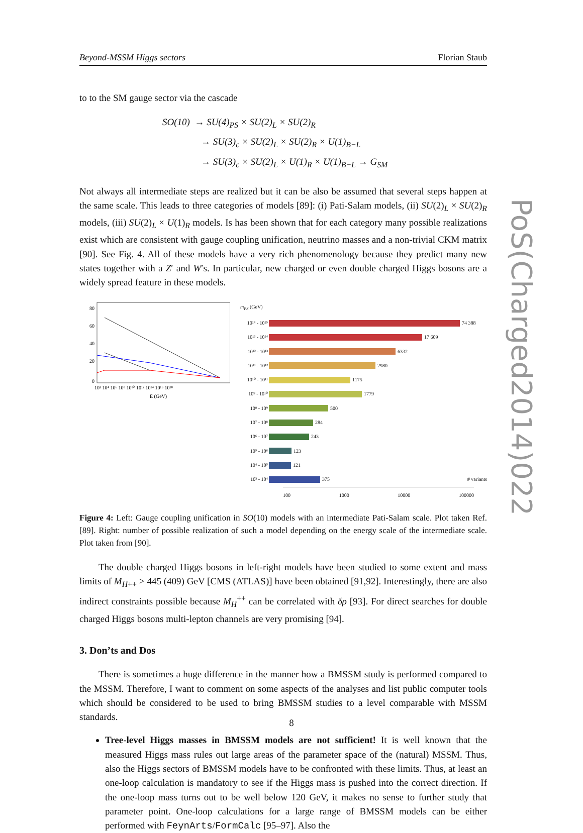PoS(Charged2014)022
Beyond-MSSM Higgs sectors Florian Staub
to to the SM gauge sector via the cascade
SO(10) → SU(4)<sub>PS</sub> × SU(2)<sub>L</sub> × SU(2)<sub>R</sub>
→ SU(3)<sub>c</sub> × SU(2)<sub>L</sub> × SU(2)<sub>R</sub> × U(1)<sub>B−L</sub>
→ SU(3)<sub>c</sub> × SU(2)<sub>L</sub> × U(1)<sub>R</sub> × U(1)<sub>B−L</sub> → G<sub>SM</sub>
Not always all intermediate steps are realized but it can be also be assumed that several steps happen at the same scale. This leads to three categories of models [89]: (i) Pati-Salam models, (ii) SU(2)<sub>L</sub> × SU(2)<sub>R</sub> models, (iii) SU(2)<sub>L</sub> × U(1)<sub>R</sub> models. Is has been shown that for each category many possible realizations exist which are consistent with gauge coupling unification, neutrino masses and a non-trivial CKM matrix [90]. See Fig. 4. All of these models have a very rich phenomenology because they predict many new states together with a Z′ and W′s. In particular, new charged or even double charged Higgs bosons are a widely spread feature in these models.
80
60
40
20
0
10² 10⁴ 10⁶ 10⁸ 10¹⁰ 10¹² 10¹⁴ 10¹⁶ 10¹⁸
E (GeV)
m<sub>PS</sub> (GeV)
10¹⁴ - 10¹⁵
74 388
10¹³ - 10¹⁴
17 609
10¹² - 10¹³
6332
10¹¹ - 10¹²
2980
10¹⁰ - 10¹¹
1175
10⁹ - 10¹⁰
1779
10⁸ - 10⁹
500
10⁷ - 10⁸
284
10⁶ - 10⁷
243
10⁵ - 10⁶
123
10⁴ - 10⁵
121
10³ - 10⁴
375
# variants
100 1000 10000 100000
Figure 4: Left: Gauge coupling unification in SO(10) models with an intermediate Pati-Salam scale. Plot taken Ref. [89]. Right: number of possible realization of such a model depending on the energy scale of the intermediate scale. Plot taken from [90].
The double charged Higgs bosons in left-right models have been studied to some extent and mass limits of M<sub>H++</sub> > 445 (409) GeV [CMS (ATLAS)] have been obtained [91,92]. Interestingly, there are also indirect constraints possible because M<sub>H</sub><sup>++</sup> can be correlated with δρ [93]. For direct searches for double charged Higgs bosons multi-lepton channels are very promising [94].
3. Don’ts and Dos
There is sometimes a huge difference in the manner how a BMSSM study is performed compared to the MSSM. Therefore, I want to comment on some aspects of the analyses and list public computer tools which should be considered to be used to bring BMSSM studies to a level comparable with MSSM standards.
Tree-level Higgs masses in BMSSM models are not sufficient! It is well known that the measured Higgs mass rules out large areas of the parameter space of the (natural) MSSM. Thus, also the Higgs sectors of BMSSM models have to be confronted with these limits. Thus, at least an one-loop calculation is mandatory to see if the Higgs mass is pushed into the correct direction. If the one-loop mass turns out to be well below 120 GeV, it makes no sense to further study that parameter point. One-loop calculations for a large range of BMSSM models can be either performed with FeynArts/FormCalc [95–97]. Also the
8